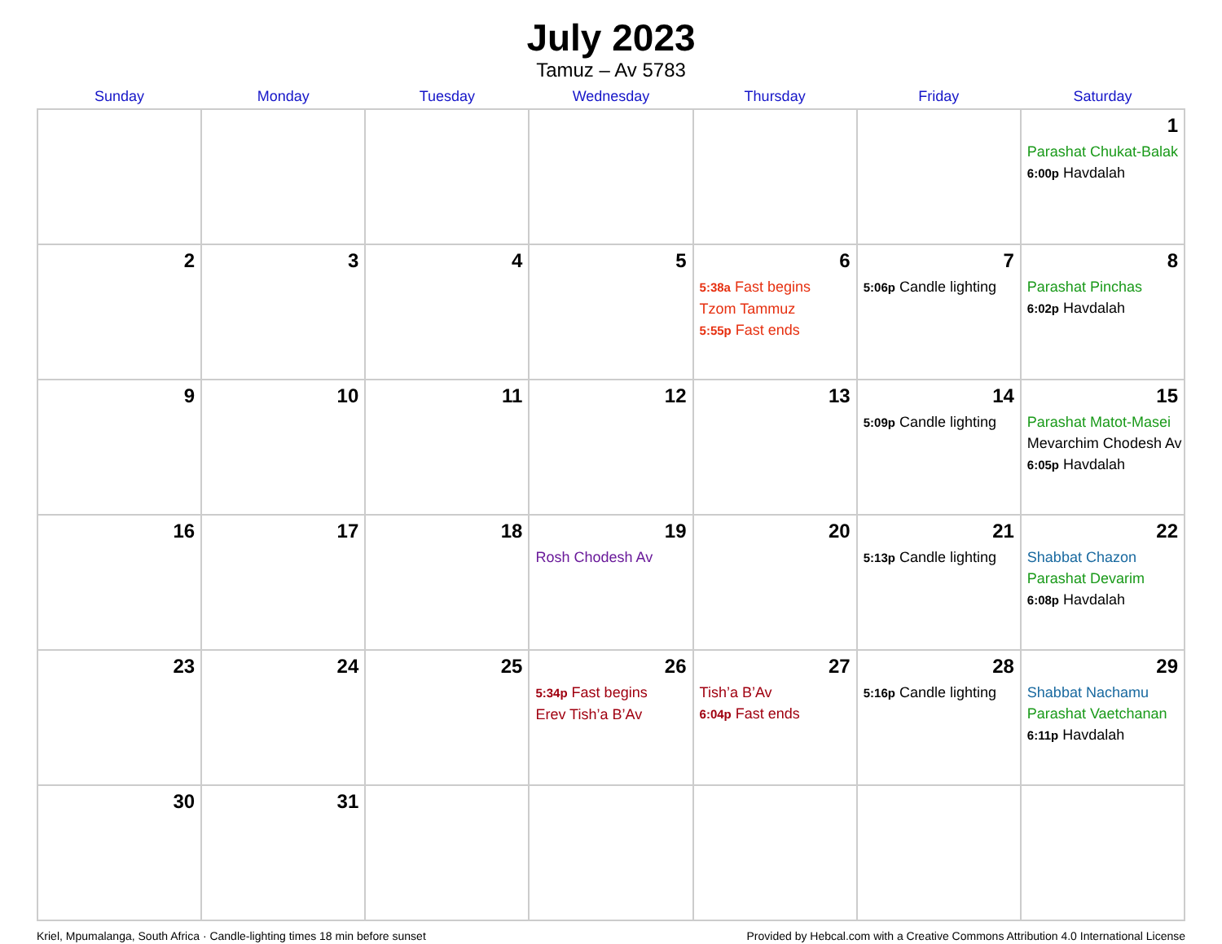July 2023
Tamuz – Av 5783
| Sunday | Monday | Tuesday | Wednesday | Thursday | Friday | Saturday |
| --- | --- | --- | --- | --- | --- | --- |
| | | | | | | 1 Parashat Chukat-Balak 6:00p Havdalah |
| 2 | 3 | 4 | 5 | 6 5:38a Fast begins Tzom Tammuz 5:55p Fast ends | 7 5:06p Candle lighting | 8 Parashat Pinchas 6:02p Havdalah |
| 9 | 10 | 11 | 12 | 13 | 14 5:09p Candle lighting | 15 Parashat Matot-Masei Mevarchim Chodesh Av 6:05p Havdalah |
| 16 | 17 | 18 | 19 Rosh Chodesh Av | 20 | 21 5:13p Candle lighting | 22 Shabbat Chazon Parashat Devarim 6:08p Havdalah |
| 23 | 24 | 25 | 26 5:34p Fast begins Erev Tish’a B’Av | 27 Tish’a B’Av 6:04p Fast ends | 28 5:16p Candle lighting | 29 Shabbat Nachamu Parashat Vaetchanan 6:11p Havdalah |
| 30 | 31 | | | | | |
Kriel, Mpumalanga, South Africa · Candle-lighting times 18 min before sunset Provided by Hebcal.com with a Creative Commons Attribution 4.0 International License